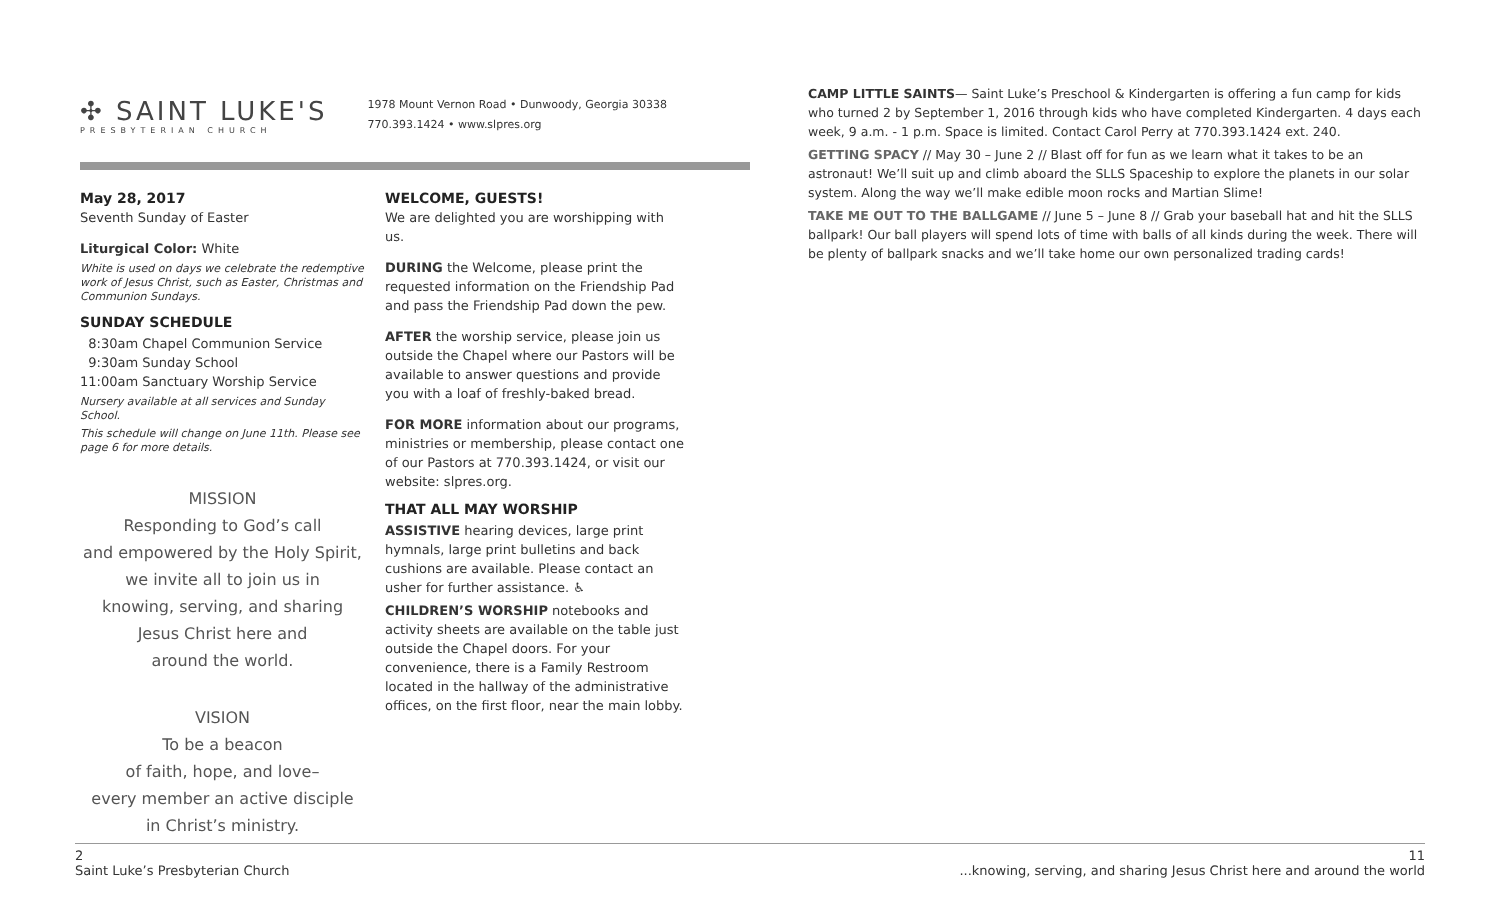✣ SAINT LUKE'S
PRESBYTERIAN CHURCH
1978 Mount Vernon Road • Dunwoody, Georgia 30338
770.393.1424 • www.slpres.org
May 28, 2017
Seventh Sunday of Easter
Liturgical Color: White
White is used on days we celebrate the redemptive work of Jesus Christ, such as Easter, Christmas and Communion Sundays.
SUNDAY SCHEDULE
8:30am Chapel Communion Service
9:30am Sunday School
11:00am Sanctuary Worship Service
Nursery available at all services and Sunday School.
This schedule will change on June 11th. Please see page 6 for more details.
MISSION
Responding to God’s call
and empowered by the Holy Spirit,
we invite all to join us in
knowing, serving, and sharing
Jesus Christ here and
around the world.
VISION
To be a beacon
of faith, hope, and love–
every member an active disciple
in Christ’s ministry.
WELCOME, GUESTS!
We are delighted you are worshipping with us.
DURING the Welcome, please print the requested information on the Friendship Pad and pass the Friendship Pad down the pew.
AFTER the worship service, please join us outside the Chapel where our Pastors will be available to answer questions and provide you with a loaf of freshly-baked bread.
FOR MORE information about our programs, ministries or membership, please contact one of our Pastors at 770.393.1424, or visit our website: slpres.org.
THAT ALL MAY WORSHIP
ASSISTIVE hearing devices, large print hymnals, large print bulletins and back cushions are available. Please contact an usher for further assistance. ♿
CHILDREN’S WORSHIP notebooks and activity sheets are available on the table just outside the Chapel doors. For your convenience, there is a Family Restroom located in the hallway of the administrative offices, on the first floor, near the main lobby.
CAMP LITTLE SAINTS— Saint Luke’s Preschool & Kindergarten is offering a fun camp for kids who turned 2 by September 1, 2016 through kids who have completed Kindergarten. 4 days each week, 9 a.m. - 1 p.m. Space is limited. Contact Carol Perry at 770.393.1424 ext. 240.
GETTING SPACY // May 30 – June 2 // Blast off for fun as we learn what it takes to be an astronaut! We’ll suit up and climb aboard the SLLS Spaceship to explore the planets in our solar system. Along the way we’ll make edible moon rocks and Martian Slime!
TAKE ME OUT TO THE BALLGAME // June 5 – June 8 // Grab your baseball hat and hit the SLLS ballpark! Our ball players will spend lots of time with balls of all kinds during the week. There will be plenty of ballpark snacks and we’ll take home our own personalized trading cards!
2
Saint Luke’s Presbyterian Church
11
...knowing, serving, and sharing Jesus Christ here and around the world